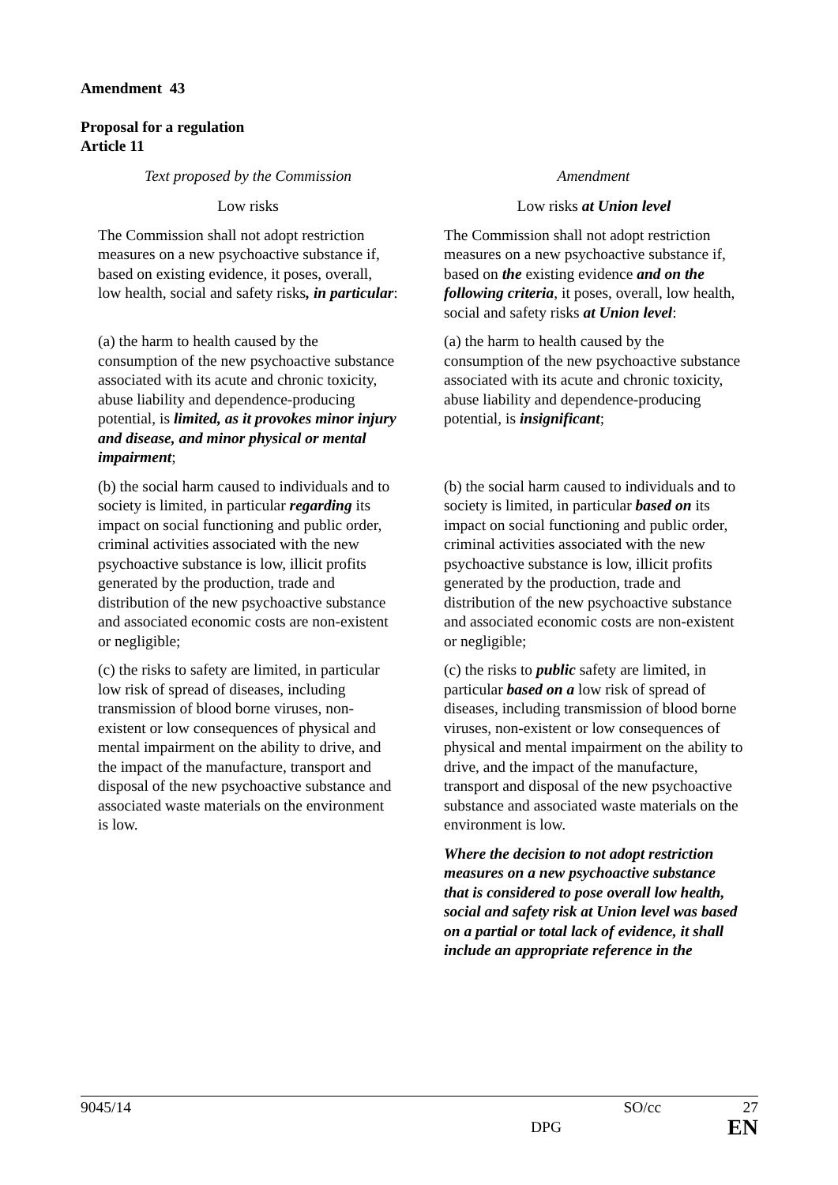Amendment 43
Proposal for a regulation
Article 11
| Text proposed by the Commission | Amendment |
| --- | --- |
| Low risks | Low risks at Union level |
| The Commission shall not adopt restriction measures on a new psychoactive substance if, based on existing evidence, it poses, overall, low health, social and safety risks , in particular : | The Commission shall not adopt restriction measures on a new psychoactive substance if, based on the existing evidence and on the following criteria , it poses, overall, low health, social and safety risks at Union level : |
| (a) the harm to health caused by the consumption of the new psychoactive substance associated with its acute and chronic toxicity, abuse liability and dependence-producing potential, is limited, as it provokes minor injury and disease, and minor physical or mental impairment ; | (a) the harm to health caused by the consumption of the new psychoactive substance associated with its acute and chronic toxicity, abuse liability and dependence-producing potential, is insignificant ; |
| (b) the social harm caused to individuals and to society is limited, in particular regarding its impact on social functioning and public order, criminal activities associated with the new psychoactive substance is low, illicit profits generated by the production, trade and distribution of the new psychoactive substance and associated economic costs are non-existent or negligible; | (b) the social harm caused to individuals and to society is limited, in particular based on its impact on social functioning and public order, criminal activities associated with the new psychoactive substance is low, illicit profits generated by the production, trade and distribution of the new psychoactive substance and associated economic costs are non-existent or negligible; |
| (c) the risks to safety are limited, in particular low risk of spread of diseases, including transmission of blood borne viruses, non-existent or low consequences of physical and mental impairment on the ability to drive, and the impact of the manufacture, transport and disposal of the new psychoactive substance and associated waste materials on the environment is low. | (c) the risks to public safety are limited, in particular based on a low risk of spread of diseases, including transmission of blood borne viruses, non-existent or low consequences of physical and mental impairment on the ability to drive, and the impact of the manufacture, transport and disposal of the new psychoactive substance and associated waste materials on the environment is low. |
| | Where the decision to not adopt restriction measures on a new psychoactive substance that is considered to pose overall low health, social and safety risk at Union level was based on a partial or total lack of evidence, it shall include an appropriate reference in the |
9045/14 SO/cc 27
DPG EN